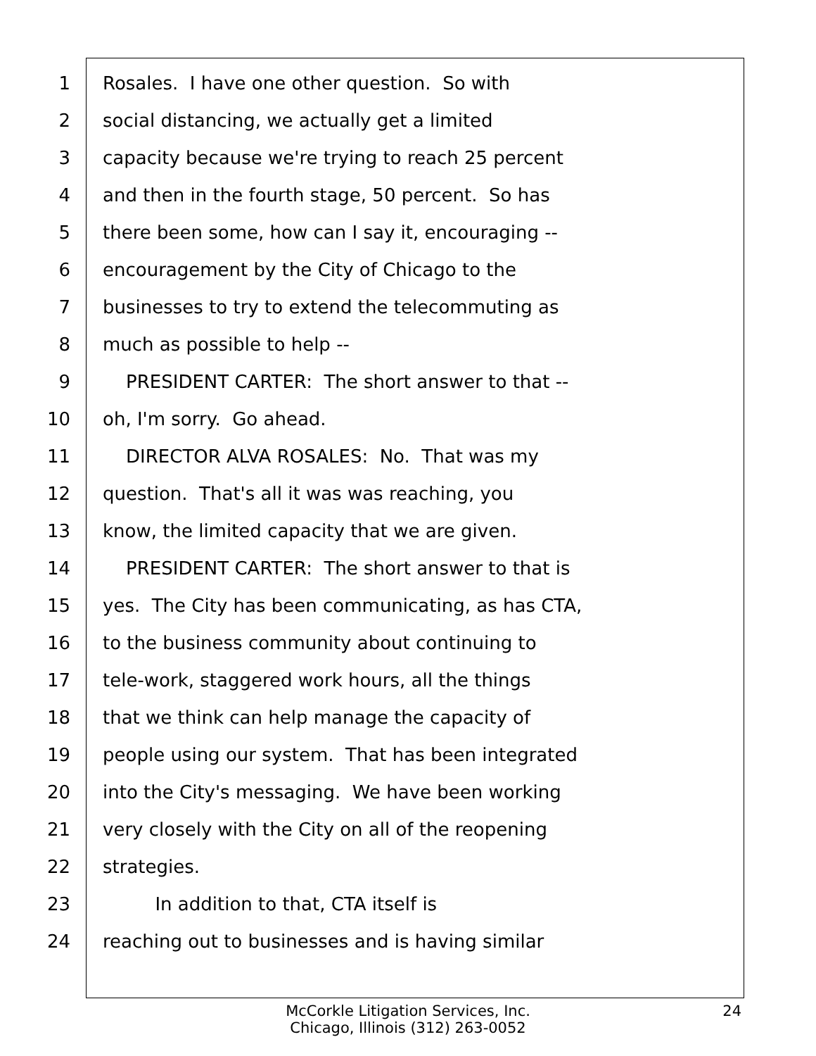1 Rosales. I have one other question. So with
2 social distancing, we actually get a limited
3 capacity because we're trying to reach 25 percent
4 and then in the fourth stage, 50 percent. So has
5 there been some, how can I say it, encouraging --
6 encouragement by the City of Chicago to the
7 businesses to try to extend the telecommuting as
8 much as possible to help --
9 PRESIDENT CARTER: The short answer to that --
10 oh, I'm sorry. Go ahead.
11 DIRECTOR ALVA ROSALES: No. That was my
12 question. That's all it was was reaching, you
13 know, the limited capacity that we are given.
14 PRESIDENT CARTER: The short answer to that is
15 yes. The City has been communicating, as has CTA,
16 to the business community about continuing to
17 tele-work, staggered work hours, all the things
18 that we think can help manage the capacity of
19 people using our system. That has been integrated
20 into the City's messaging. We have been working
21 very closely with the City on all of the reopening
22 strategies.
23 In addition to that, CTA itself is
24 reaching out to businesses and is having similar
McCorkle Litigation Services, Inc.
Chicago, Illinois (312) 263-0052
24